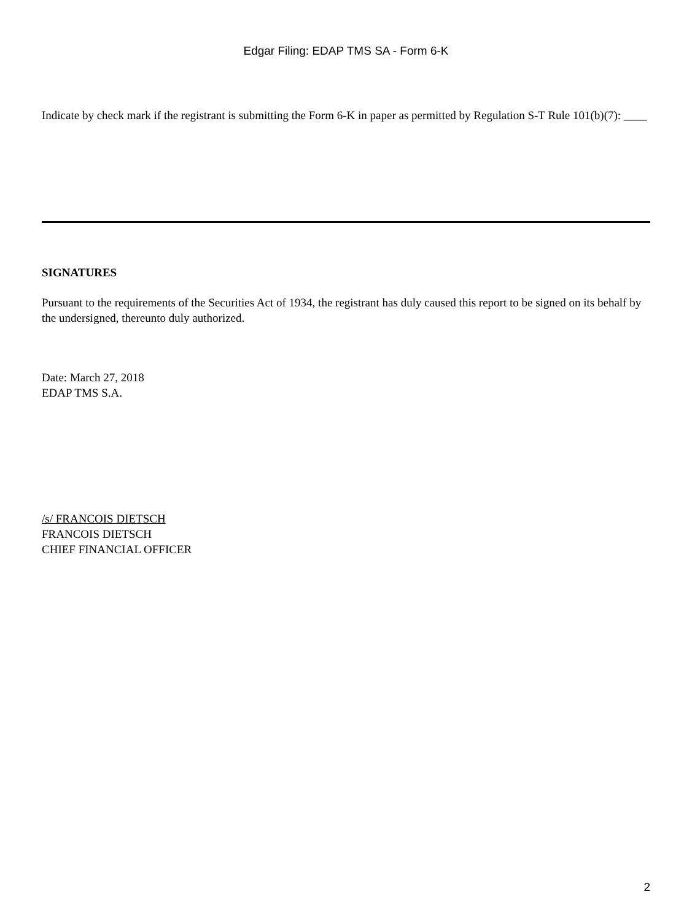Edgar Filing: EDAP TMS SA - Form 6-K
Indicate by check mark if the registrant is submitting the Form 6-K in paper as permitted by Regulation S-T Rule 101(b)(7): ____
SIGNATURES
Pursuant to the requirements of the Securities Act of 1934, the registrant has duly caused this report to be signed on its behalf by the undersigned, thereunto duly authorized.
Date: March 27, 2018
EDAP TMS S.A.
/s/ FRANCOIS DIETSCH
FRANCOIS DIETSCH
CHIEF FINANCIAL OFFICER
2